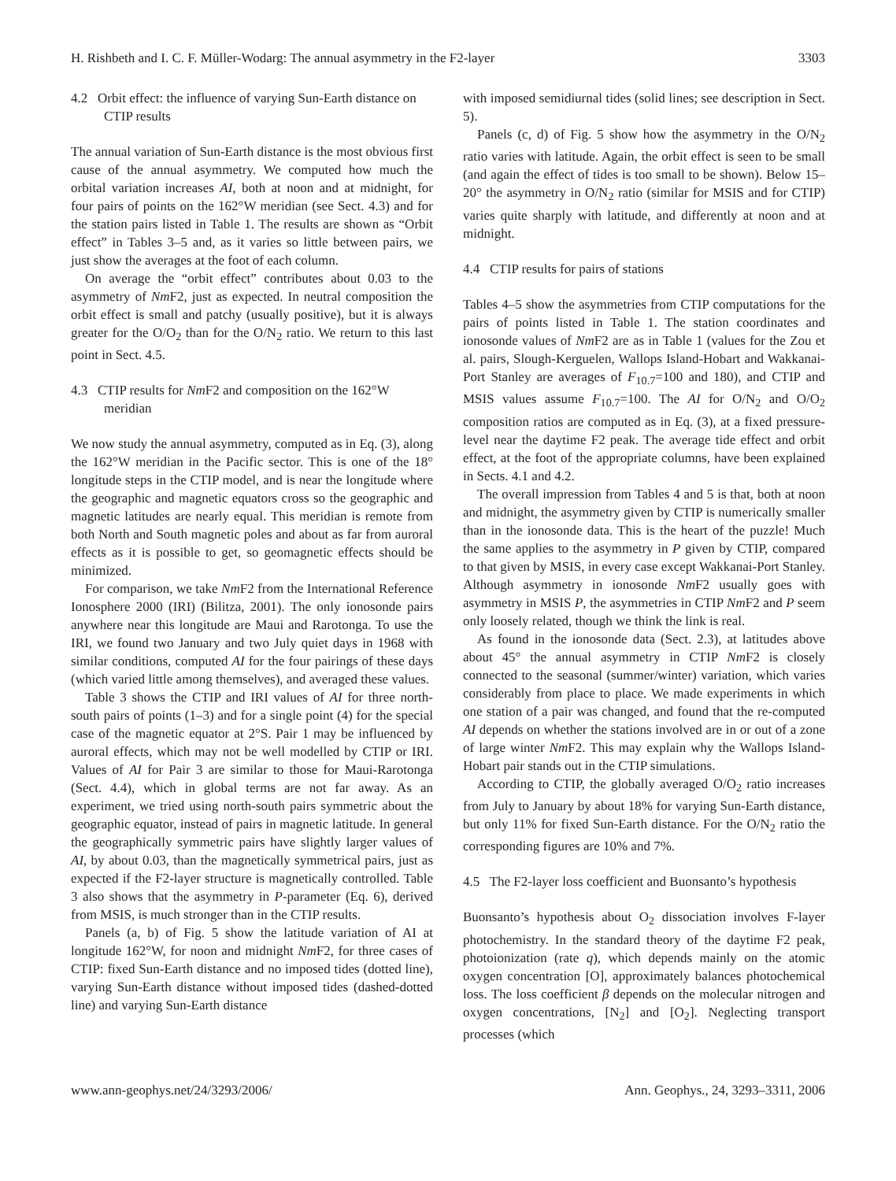H. Rishbeth and I. C. F. Müller-Wodarg: The annual asymmetry in the F2-layer 3303
4.2 Orbit effect: the influence of varying Sun-Earth distance on CTIP results
The annual variation of Sun-Earth distance is the most obvious first cause of the annual asymmetry. We computed how much the orbital variation increases AI, both at noon and at midnight, for four pairs of points on the 162°W meridian (see Sect. 4.3) and for the station pairs listed in Table 1. The results are shown as “Orbit effect” in Tables 3–5 and, as it varies so little between pairs, we just show the averages at the foot of each column.
On average the “orbit effect” contributes about 0.03 to the asymmetry of Nm F2, just as expected. In neutral composition the orbit effect is small and patchy (usually positive), but it is always greater for the O/O<sub>2</sub> than for the O/N<sub>2</sub> ratio. We return to this last point in Sect. 4.5.
4.3 CTIP results for Nm F2 and composition on the 162°W meridian
We now study the annual asymmetry, computed as in Eq. (3), along the 162°W meridian in the Pacific sector. This is one of the 18° longitude steps in the CTIP model, and is near the longitude where the geographic and magnetic equators cross so the geographic and magnetic latitudes are nearly equal. This meridian is remote from both North and South magnetic poles and about as far from auroral effects as it is possible to get, so geomagnetic effects should be minimized.
For comparison, we take Nm F2 from the International Reference Ionosphere 2000 (IRI) (Bilitza, 2001). The only ionosonde pairs anywhere near this longitude are Maui and Rarotonga. To use the IRI, we found two January and two July quiet days in 1968 with similar conditions, computed AI for the four pairings of these days (which varied little among themselves), and averaged these values.
Table 3 shows the CTIP and IRI values of AI for three north-south pairs of points (1–3) and for a single point (4) for the special case of the magnetic equator at 2°S. Pair 1 may be influenced by auroral effects, which may not be well modelled by CTIP or IRI. Values of AI for Pair 3 are similar to those for Maui-Rarotonga (Sect. 4.4), which in global terms are not far away. As an experiment, we tried using north-south pairs symmetric about the geographic equator, instead of pairs in magnetic latitude. In general the geographically symmetric pairs have slightly larger values of AI, by about 0.03, than the magnetically symmetrical pairs, just as expected if the F2-layer structure is magnetically controlled. Table 3 also shows that the asymmetry in P-parameter (Eq. 6), derived from MSIS, is much stronger than in the CTIP results.
Panels (a, b) of Fig. 5 show the latitude variation of AI at longitude 162°W, for noon and midnight Nm F2, for three cases of CTIP: fixed Sun-Earth distance and no imposed tides (dotted line), varying Sun-Earth distance without imposed tides (dashed-dotted line) and varying Sun-Earth distance
with imposed semidiurnal tides (solid lines; see description in Sect. 5).
Panels (c, d) of Fig. 5 show how the asymmetry in the O/N<sub>2</sub> ratio varies with latitude. Again, the orbit effect is seen to be small (and again the effect of tides is too small to be shown). Below 15–20° the asymmetry in O/N<sub>2</sub> ratio (similar for MSIS and for CTIP) varies quite sharply with latitude, and differently at noon and at midnight.
4.4 CTIP results for pairs of stations
Tables 4–5 show the asymmetries from CTIP computations for the pairs of points listed in Table 1. The station coordinates and ionosonde values of Nm F2 are as in Table 1 (values for the Zou et al. pairs, Slough-Kerguelen, Wallops Island-Hobart and Wakkanai-Port Stanley are averages of F<sub>10.7</sub>=100 and 180), and CTIP and MSIS values assume F<sub>10.7</sub>=100. The AI for O/N<sub>2</sub> and O/O<sub>2</sub> composition ratios are computed as in Eq. (3), at a fixed pressure-level near the daytime F2 peak. The average tide effect and orbit effect, at the foot of the appropriate columns, have been explained in Sects. 4.1 and 4.2.
The overall impression from Tables 4 and 5 is that, both at noon and midnight, the asymmetry given by CTIP is numerically smaller than in the ionosonde data. This is the heart of the puzzle! Much the same applies to the asymmetry in P given by CTIP, compared to that given by MSIS, in every case except Wakkanai-Port Stanley. Although asymmetry in ionosonde Nm F2 usually goes with asymmetry in MSIS P, the asymmetries in CTIP Nm F2 and P seem only loosely related, though we think the link is real.
As found in the ionosonde data (Sect. 2.3), at latitudes above about 45° the annual asymmetry in CTIP Nm F2 is closely connected to the seasonal (summer/winter) variation, which varies considerably from place to place. We made experiments in which one station of a pair was changed, and found that the re-computed AI depends on whether the stations involved are in or out of a zone of large winter Nm F2. This may explain why the Wallops Island-Hobart pair stands out in the CTIP simulations.
According to CTIP, the globally averaged O/O<sub>2</sub> ratio increases from July to January by about 18% for varying Sun-Earth distance, but only 11% for fixed Sun-Earth distance. For the O/N<sub>2</sub> ratio the corresponding figures are 10% and 7%.
4.5 The F2-layer loss coefficient and Buonsanto’s hypothesis
Buonsanto’s hypothesis about O<sub>2</sub> dissociation involves F-layer photochemistry. In the standard theory of the daytime F2 peak, photoionization (rate q), which depends mainly on the atomic oxygen concentration [O], approximately balances photochemical loss. The loss coefficient β depends on the molecular nitrogen and oxygen concentrations, [N<sub>2</sub>] and [O<sub>2</sub>]. Neglecting transport processes (which
www.ann-geophys.net/24/3293/2006/ Ann. Geophys., 24, 3293–3311, 2006